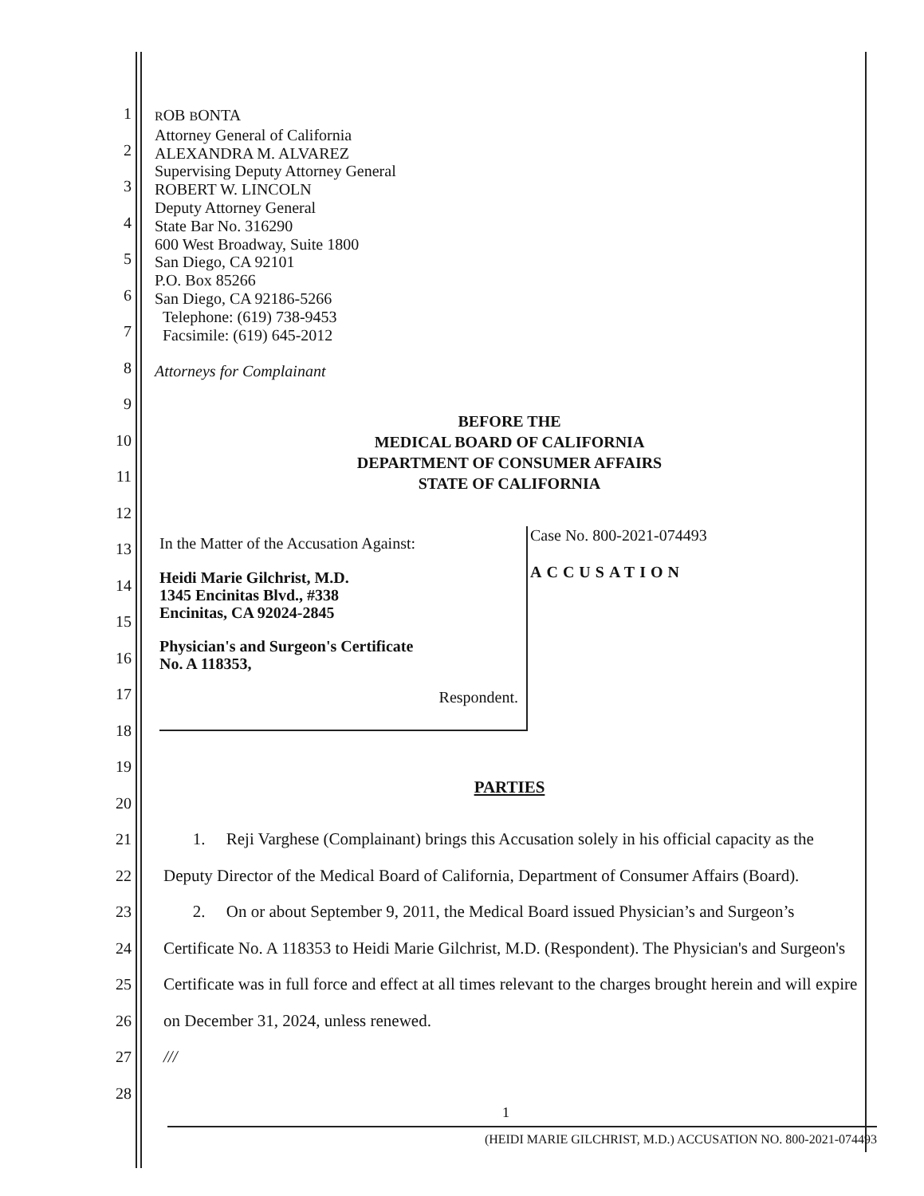ROB BONTA
Attorney General of California
ALEXANDRA M. ALVAREZ
Supervising Deputy Attorney General
ROBERT W. LINCOLN
Deputy Attorney General
State Bar No. 316290
600 West Broadway, Suite 1800
San Diego, CA 92101
P.O. Box 85266
San Diego, CA 92186-5266
Telephone: (619) 738-9453
Facsimile: (619) 645-2012
Attorneys for Complainant
1
2
3
4
5
6
7
8
9
10
11
12
13
14
15
16
17
18
19
20
21
22
23
24
25
26
27
28
BEFORE THE
MEDICAL BOARD OF CALIFORNIA
DEPARTMENT OF CONSUMER AFFAIRS
STATE OF CALIFORNIA
In the Matter of the Accusation Against:
Heidi Marie Gilchrist, M.D.
1345 Encinitas Blvd., #338
Encinitas, CA 92024-2845
Physician's and Surgeon's Certificate
No. A 118353,
Respondent.
Case No. 800-2021-074493
ACCUSATION
PARTIES
1. Reji Varghese (Complainant) brings this Accusation solely in his official capacity as the Deputy Director of the Medical Board of California, Department of Consumer Affairs (Board).
2. On or about September 9, 2011, the Medical Board issued Physician’s and Surgeon’s Certificate No. A 118353 to Heidi Marie Gilchrist, M.D. (Respondent). The Physician's and Surgeon's Certificate was in full force and effect at all times relevant to the charges brought herein and will expire on December 31, 2024, unless renewed.
///
1
(HEIDI MARIE GILCHRIST, M.D.) ACCUSATION NO. 800-2021-074493